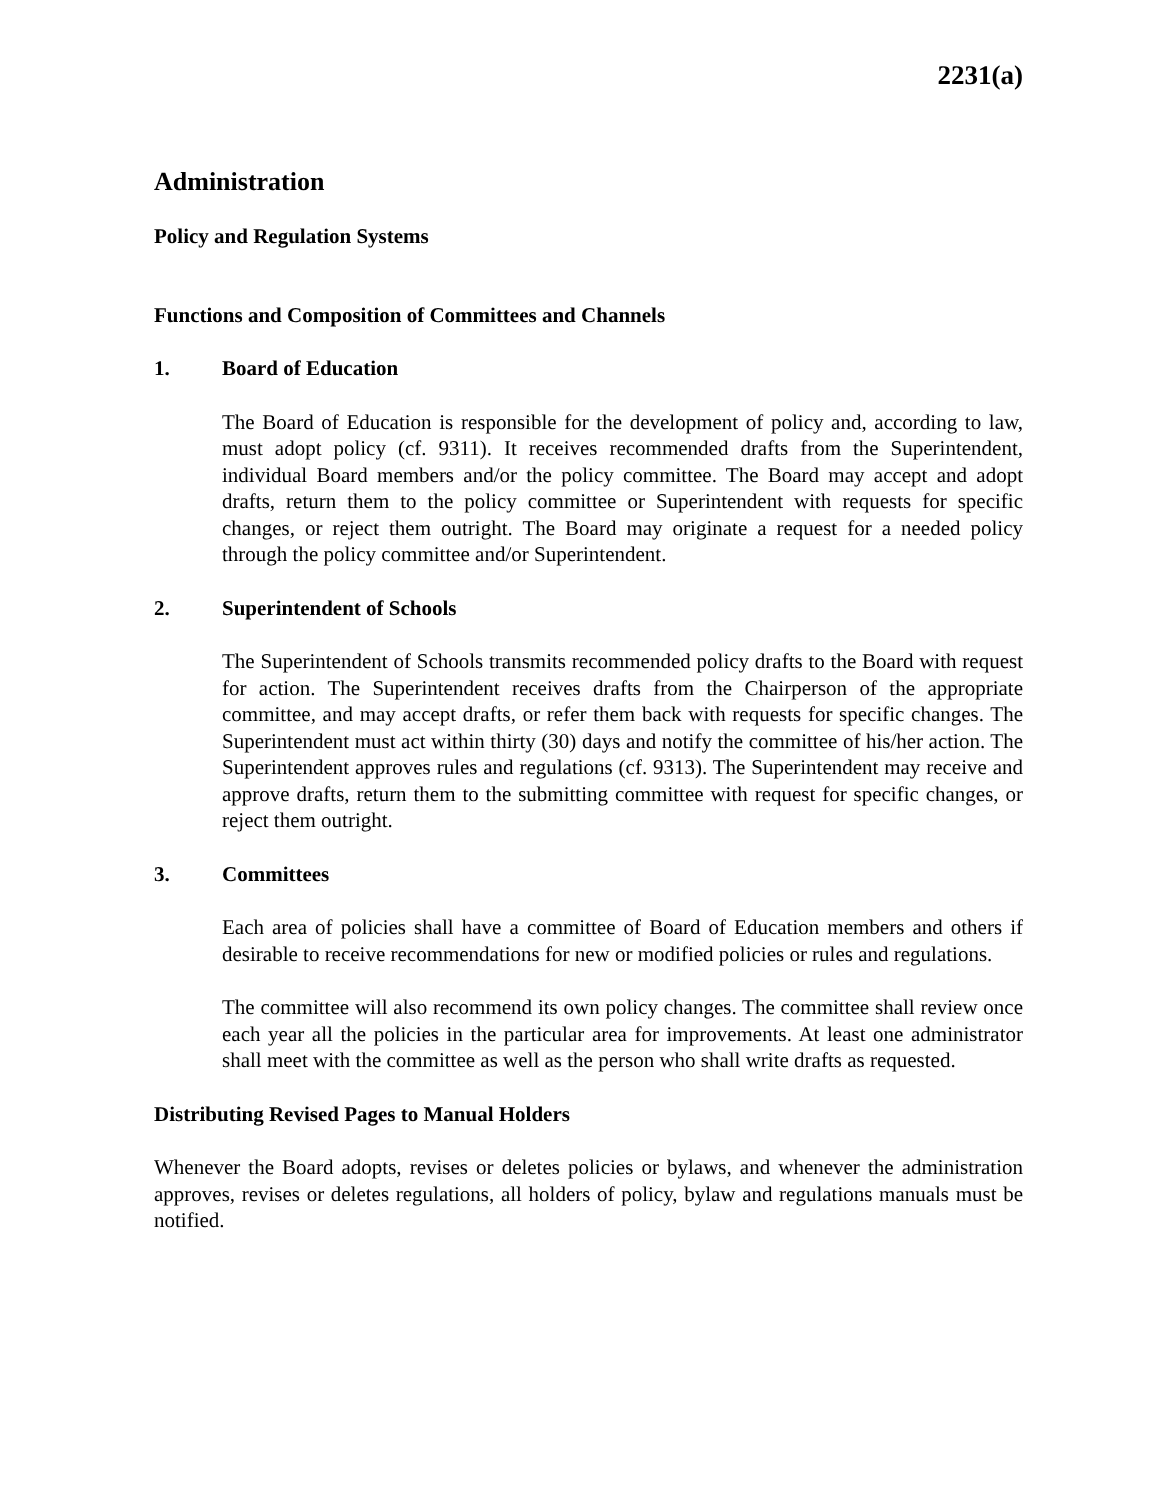2231(a)
Administration
Policy and Regulation Systems
Functions and Composition of Committees and Channels
1. Board of Education
The Board of Education is responsible for the development of policy and, according to law, must adopt policy (cf. 9311). It receives recommended drafts from the Superintendent, individual Board members and/or the policy committee. The Board may accept and adopt drafts, return them to the policy committee or Superintendent with requests for specific changes, or reject them outright. The Board may originate a request for a needed policy through the policy committee and/or Superintendent.
2. Superintendent of Schools
The Superintendent of Schools transmits recommended policy drafts to the Board with request for action. The Superintendent receives drafts from the Chairperson of the appropriate committee, and may accept drafts, or refer them back with requests for specific changes. The Superintendent must act within thirty (30) days and notify the committee of his/her action. The Superintendent approves rules and regulations (cf. 9313). The Superintendent may receive and approve drafts, return them to the submitting committee with request for specific changes, or reject them outright.
3. Committees
Each area of policies shall have a committee of Board of Education members and others if desirable to receive recommendations for new or modified policies or rules and regulations.
The committee will also recommend its own policy changes. The committee shall review once each year all the policies in the particular area for improvements. At least one administrator shall meet with the committee as well as the person who shall write drafts as requested.
Distributing Revised Pages to Manual Holders
Whenever the Board adopts, revises or deletes policies or bylaws, and whenever the administration approves, revises or deletes regulations, all holders of policy, bylaw and regulations manuals must be notified.